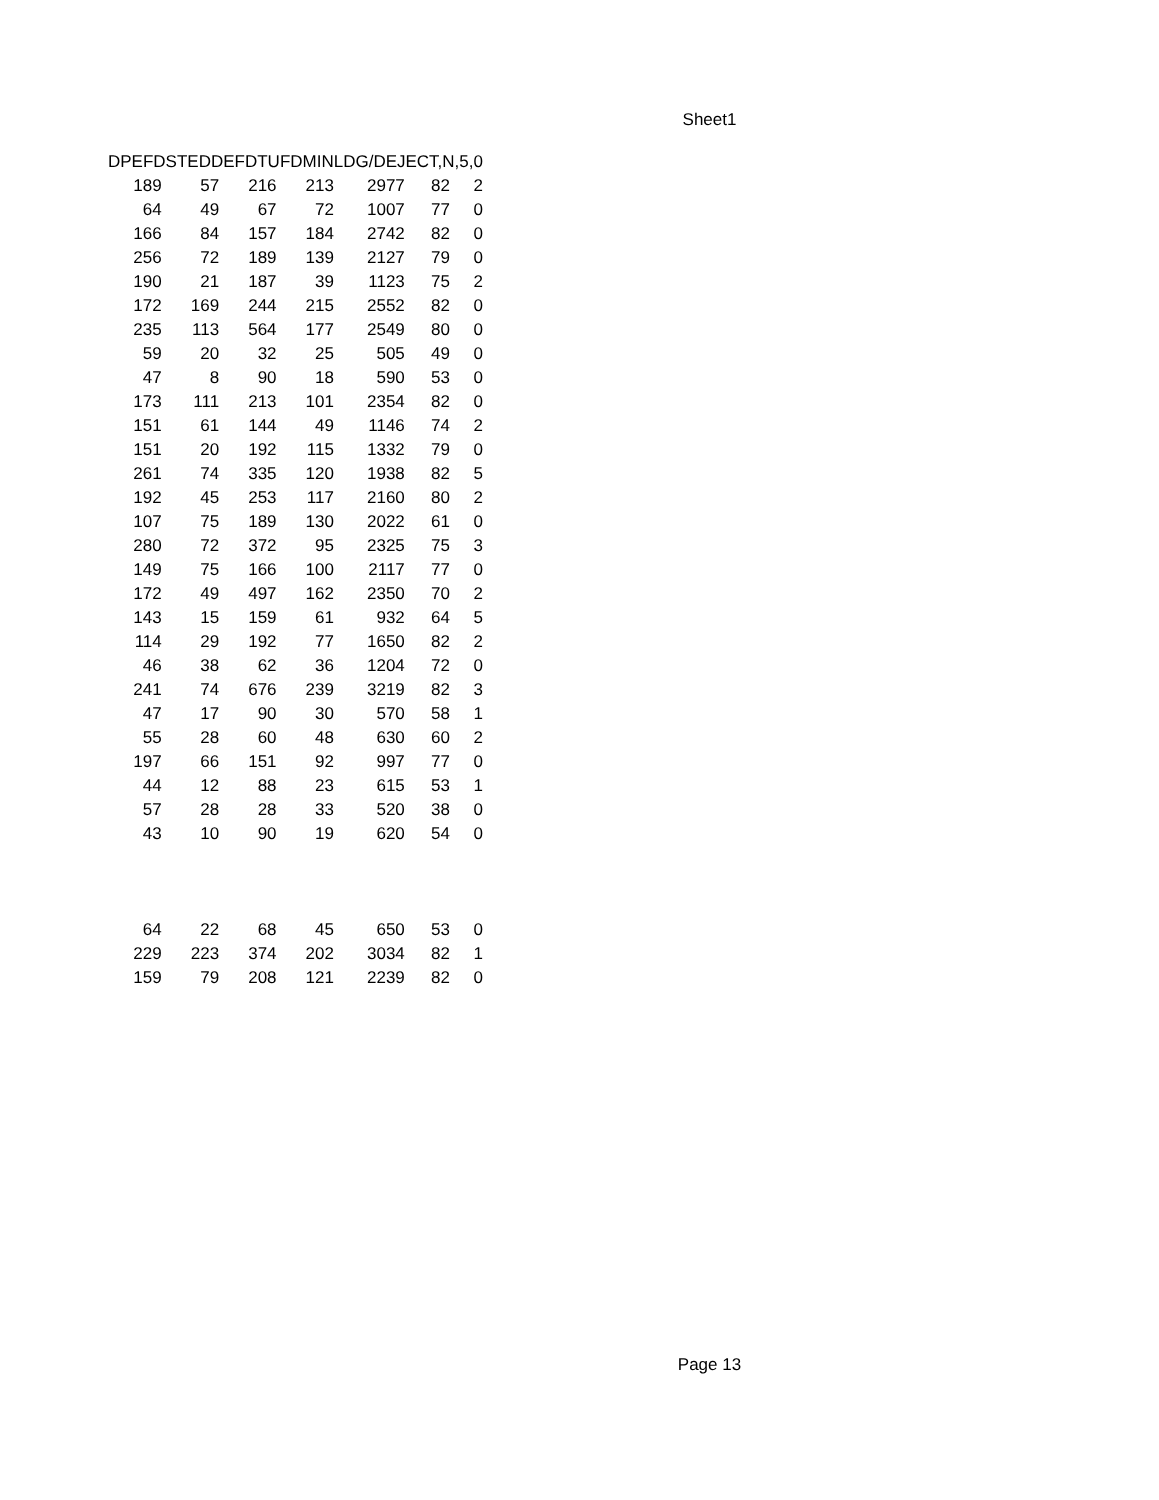Sheet1
| DPEFDSTEDDEFDTUFDMINLDG/DEJECT,N,5,0 | | | | | | |
| --- | --- | --- | --- | --- | --- | --- |
| 189 | 57 | 216 | 213 | 2977 | 82 | 2 |
| 64 | 49 | 67 | 72 | 1007 | 77 | 0 |
| 166 | 84 | 157 | 184 | 2742 | 82 | 0 |
| 256 | 72 | 189 | 139 | 2127 | 79 | 0 |
| 190 | 21 | 187 | 39 | 1123 | 75 | 2 |
| 172 | 169 | 244 | 215 | 2552 | 82 | 0 |
| 235 | 113 | 564 | 177 | 2549 | 80 | 0 |
| 59 | 20 | 32 | 25 | 505 | 49 | 0 |
| 47 | 8 | 90 | 18 | 590 | 53 | 0 |
| 173 | 111 | 213 | 101 | 2354 | 82 | 0 |
| 151 | 61 | 144 | 49 | 1146 | 74 | 2 |
| 151 | 20 | 192 | 115 | 1332 | 79 | 0 |
| 261 | 74 | 335 | 120 | 1938 | 82 | 5 |
| 192 | 45 | 253 | 117 | 2160 | 80 | 2 |
| 107 | 75 | 189 | 130 | 2022 | 61 | 0 |
| 280 | 72 | 372 | 95 | 2325 | 75 | 3 |
| 149 | 75 | 166 | 100 | 2117 | 77 | 0 |
| 172 | 49 | 497 | 162 | 2350 | 70 | 2 |
| 143 | 15 | 159 | 61 | 932 | 64 | 5 |
| 114 | 29 | 192 | 77 | 1650 | 82 | 2 |
| 46 | 38 | 62 | 36 | 1204 | 72 | 0 |
| 241 | 74 | 676 | 239 | 3219 | 82 | 3 |
| 47 | 17 | 90 | 30 | 570 | 58 | 1 |
| 55 | 28 | 60 | 48 | 630 | 60 | 2 |
| 197 | 66 | 151 | 92 | 997 | 77 | 0 |
| 44 | 12 | 88 | 23 | 615 | 53 | 1 |
| 57 | 28 | 28 | 33 | 520 | 38 | 0 |
| 43 | 10 | 90 | 19 | 620 | 54 | 0 |
| 64 | 22 | 68 | 45 | 650 | 53 | 0 |
| 229 | 223 | 374 | 202 | 3034 | 82 | 1 |
| 159 | 79 | 208 | 121 | 2239 | 82 | 0 |
Page 13